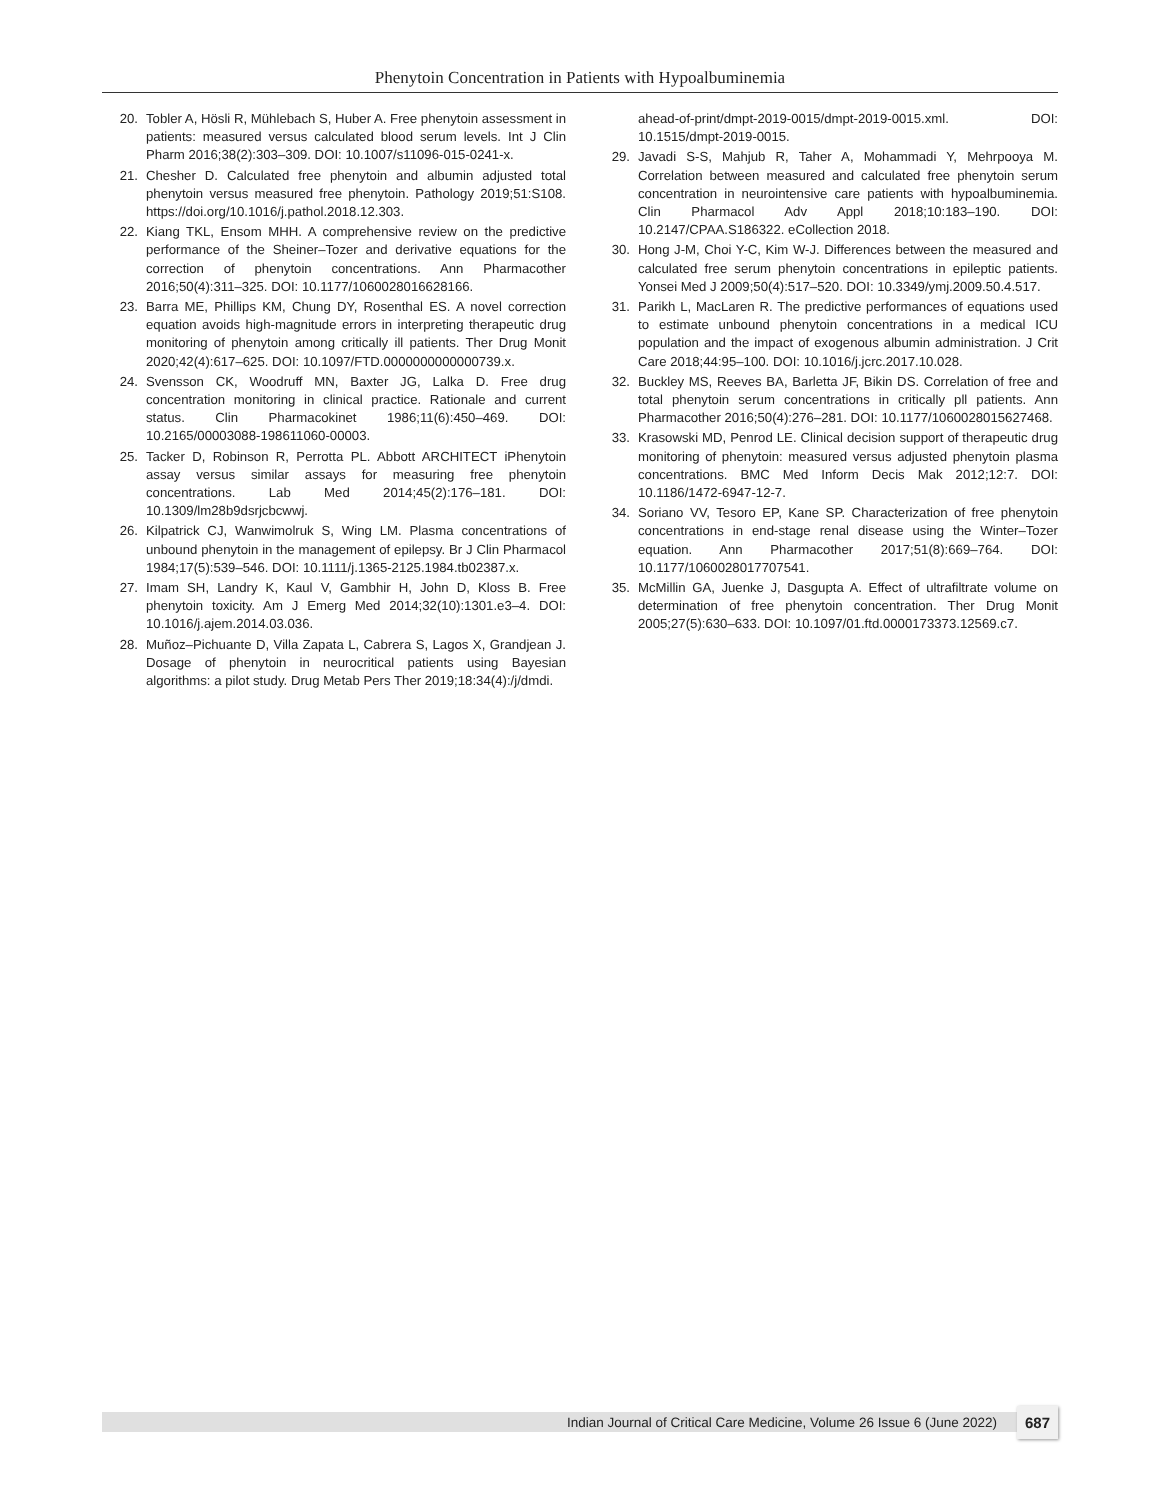Phenytoin Concentration in Patients with Hypoalbuminemia
20. Tobler A, Hösli R, Mühlebach S, Huber A. Free phenytoin assessment in patients: measured versus calculated blood serum levels. Int J Clin Pharm 2016;38(2):303–309. DOI: 10.1007/s11096-015-0241-x.
21. Chesher D. Calculated free phenytoin and albumin adjusted total phenytoin versus measured free phenytoin. Pathology 2019;51:S108. https://doi.org/10.1016/j.pathol.2018.12.303.
22. Kiang TKL, Ensom MHH. A comprehensive review on the predictive performance of the Sheiner–Tozer and derivative equations for the correction of phenytoin concentrations. Ann Pharmacother 2016;50(4):311–325. DOI: 10.1177/1060028016628166.
23. Barra ME, Phillips KM, Chung DY, Rosenthal ES. A novel correction equation avoids high-magnitude errors in interpreting therapeutic drug monitoring of phenytoin among critically ill patients. Ther Drug Monit 2020;42(4):617–625. DOI: 10.1097/FTD.0000000000000739.x.
24. Svensson CK, Woodruff MN, Baxter JG, Lalka D. Free drug concentration monitoring in clinical practice. Rationale and current status. Clin Pharmacokinet 1986;11(6):450–469. DOI: 10.2165/00003088-198611060-00003.
25. Tacker D, Robinson R, Perrotta PL. Abbott ARCHITECT iPhenytoin assay versus similar assays for measuring free phenytoin concentrations. Lab Med 2014;45(2):176–181. DOI: 10.1309/lm28b9dsrjcbcwwj.
26. Kilpatrick CJ, Wanwimolruk S, Wing LM. Plasma concentrations of unbound phenytoin in the management of epilepsy. Br J Clin Pharmacol 1984;17(5):539–546. DOI: 10.1111/j.1365-2125.1984.tb02387.x.
27. Imam SH, Landry K, Kaul V, Gambhir H, John D, Kloss B. Free phenytoin toxicity. Am J Emerg Med 2014;32(10):1301.e3–4. DOI: 10.1016/j.ajem.2014.03.036.
28. Muñoz–Pichuante D, Villa Zapata L, Cabrera S, Lagos X, Grandjean J. Dosage of phenytoin in neurocritical patients using Bayesian algorithms: a pilot study. Drug Metab Pers Ther 2019;18:34(4):/j/dmdi.
ahead-of-print/dmpt-2019-0015/dmpt-2019-0015.xml. DOI: 10.1515/dmpt-2019-0015.
29. Javadi S-S, Mahjub R, Taher A, Mohammadi Y, Mehrpooya M. Correlation between measured and calculated free phenytoin serum concentration in neurointensive care patients with hypoalbuminemia. Clin Pharmacol Adv Appl 2018;10:183–190. DOI: 10.2147/CPAA.S186322. eCollection 2018.
30. Hong J-M, Choi Y-C, Kim W-J. Differences between the measured and calculated free serum phenytoin concentrations in epileptic patients. Yonsei Med J 2009;50(4):517–520. DOI: 10.3349/ymj.2009.50.4.517.
31. Parikh L, MacLaren R. The predictive performances of equations used to estimate unbound phenytoin concentrations in a medical ICU population and the impact of exogenous albumin administration. J Crit Care 2018;44:95–100. DOI: 10.1016/j.jcrc.2017.10.028.
32. Buckley MS, Reeves BA, Barletta JF, Bikin DS. Correlation of free and total phenytoin serum concentrations in critically pll patients. Ann Pharmacother 2016;50(4):276–281. DOI: 10.1177/1060028015627468.
33. Krasowski MD, Penrod LE. Clinical decision support of therapeutic drug monitoring of phenytoin: measured versus adjusted phenytoin plasma concentrations. BMC Med Inform Decis Mak 2012;12:7. DOI: 10.1186/1472-6947-12-7.
34. Soriano VV, Tesoro EP, Kane SP. Characterization of free phenytoin concentrations in end-stage renal disease using the Winter–Tozer equation. Ann Pharmacother 2017;51(8):669–764. DOI: 10.1177/1060028017707541.
35. McMillin GA, Juenke J, Dasgupta A. Effect of ultrafiltrate volume on determination of free phenytoin concentration. Ther Drug Monit 2005;27(5):630–633. DOI: 10.1097/01.ftd.0000173373.12569.c7.
Indian Journal of Critical Care Medicine, Volume 26 Issue 6 (June 2022) 687